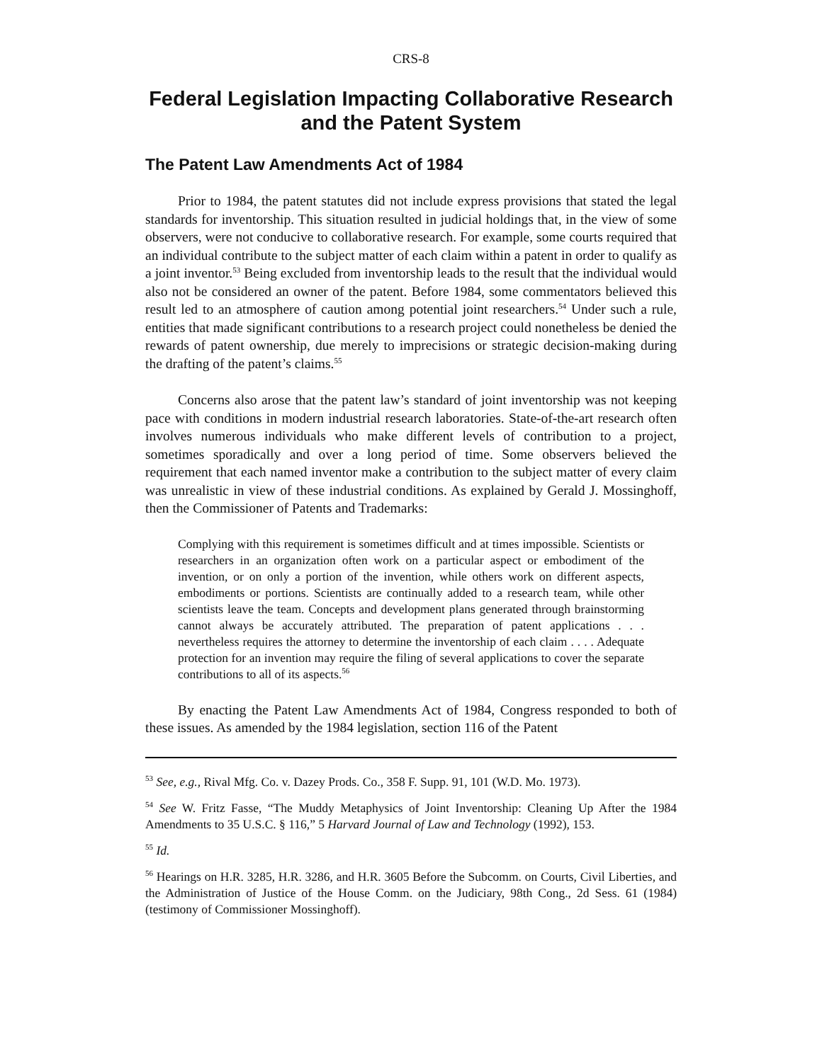CRS-8
Federal Legislation Impacting Collaborative Research and the Patent System
The Patent Law Amendments Act of 1984
Prior to 1984, the patent statutes did not include express provisions that stated the legal standards for inventorship. This situation resulted in judicial holdings that, in the view of some observers, were not conducive to collaborative research. For example, some courts required that an individual contribute to the subject matter of each claim within a patent in order to qualify as a joint inventor.<sup>53</sup> Being excluded from inventorship leads to the result that the individual would also not be considered an owner of the patent. Before 1984, some commentators believed this result led to an atmosphere of caution among potential joint researchers.<sup>54</sup> Under such a rule, entities that made significant contributions to a research project could nonetheless be denied the rewards of patent ownership, due merely to imprecisions or strategic decision-making during the drafting of the patent’s claims.<sup>55</sup>
Concerns also arose that the patent law’s standard of joint inventorship was not keeping pace with conditions in modern industrial research laboratories. State-of-the-art research often involves numerous individuals who make different levels of contribution to a project, sometimes sporadically and over a long period of time. Some observers believed the requirement that each named inventor make a contribution to the subject matter of every claim was unrealistic in view of these industrial conditions. As explained by Gerald J. Mossinghoff, then the Commissioner of Patents and Trademarks:
Complying with this requirement is sometimes difficult and at times impossible. Scientists or researchers in an organization often work on a particular aspect or embodiment of the invention, or on only a portion of the invention, while others work on different aspects, embodiments or portions. Scientists are continually added to a research team, while other scientists leave the team. Concepts and development plans generated through brainstorming cannot always be accurately attributed. The preparation of patent applications . . . nevertheless requires the attorney to determine the inventorship of each claim . . . . Adequate protection for an invention may require the filing of several applications to cover the separate contributions to all of its aspects.<sup>56</sup>
By enacting the Patent Law Amendments Act of 1984, Congress responded to both of these issues. As amended by the 1984 legislation, section 116 of the Patent
<sup>53</sup> See, e.g., Rival Mfg. Co. v. Dazey Prods. Co., 358 F. Supp. 91, 101 (W.D. Mo. 1973).
<sup>54</sup> See W. Fritz Fasse, “The Muddy Metaphysics of Joint Inventorship: Cleaning Up After the 1984 Amendments to 35 U.S.C. § 116,” 5 Harvard Journal of Law and Technology (1992), 153.
<sup>55</sup> Id.
<sup>56</sup> Hearings on H.R. 3285, H.R. 3286, and H.R. 3605 Before the Subcomm. on Courts, Civil Liberties, and the Administration of Justice of the House Comm. on the Judiciary, 98th Cong., 2d Sess. 61 (1984) (testimony of Commissioner Mossinghoff).